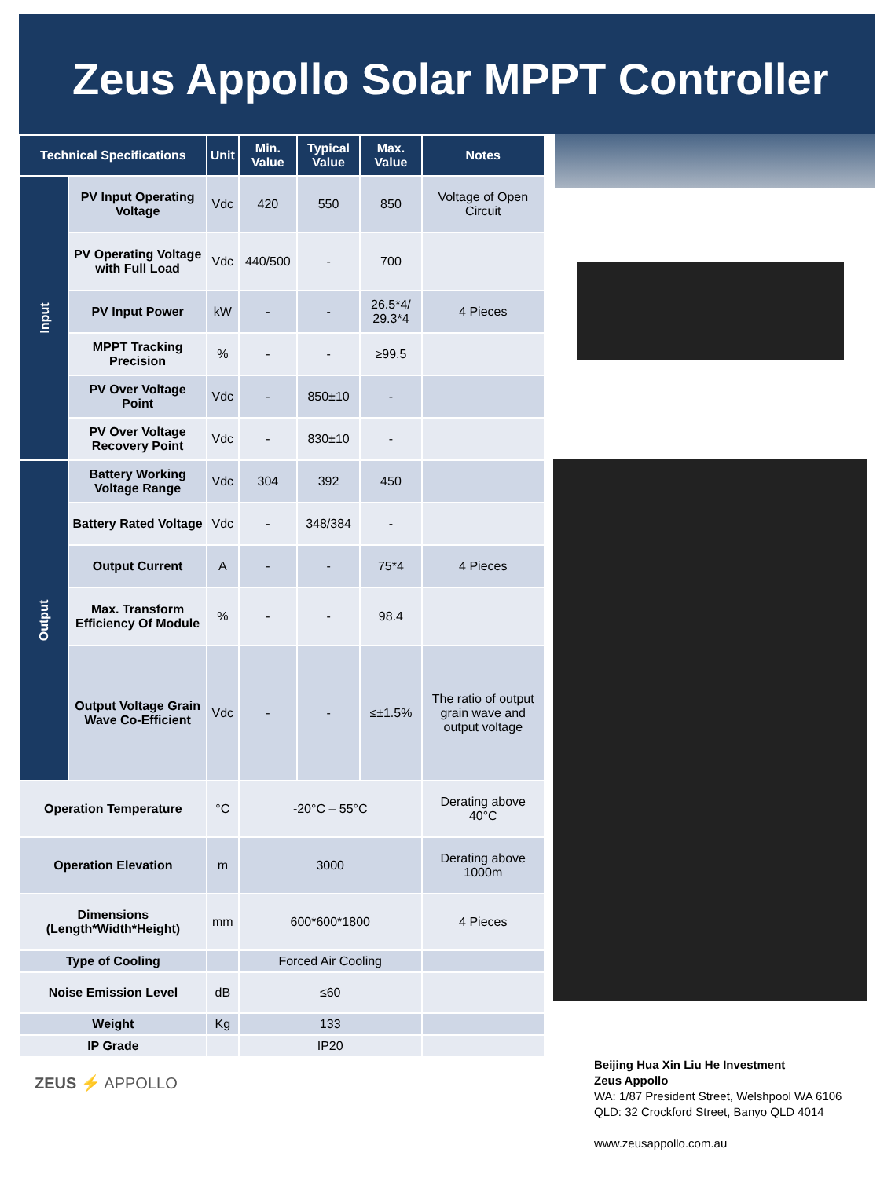Zeus Appollo Solar MPPT Controller
| Technical Specifications | | Unit | Min. Value | Typical Value | Max. Value | Notes |
| --- | --- | --- | --- | --- | --- | --- |
| Input | PV Input Operating Voltage | Vdc | 420 | 550 | 850 | Voltage of Open Circuit |
| | PV Operating Voltage with Full Load | Vdc | 440/500 | - | 700 | |
| | PV Input Power | kW | - | - | 26.5*4/ 29.3*4 | 4 Pieces |
| | MPPT Tracking Precision | % | - | - | ≥99.5 | |
| | PV Over Voltage Point | Vdc | - | 850±10 | - | |
| | PV Over Voltage Recovery Point | Vdc | - | 830±10 | - | |
| Output | Battery Working Voltage Range | Vdc | 304 | 392 | 450 | |
| | Battery Rated Voltage | Vdc | - | 348/384 | - | |
| | Output Current | A | - | - | 75*4 | 4 Pieces |
| | Max. Transform Efficiency Of Module | % | - | - | 98.4 | |
| | Output Voltage Grain Wave Co-Efficient | Vdc | - | - | ≤±1.5% | The ratio of output grain wave and output voltage |
| Operation Temperature | | °C | -20°C – 55°C | | | Derating above 40°C |
| Operation Elevation | | m | 3000 | | | Derating above 1000m |
| Dimensions (Length*Width*Height) | | mm | 600*600*1800 | | | 4 Pieces |
| Type of Cooling | | | Forced Air Cooling | | | |
| Noise Emission Level | | dB | ≤60 | | | |
| Weight | | Kg | 133 | | | |
| IP Grade | | | IP20 | | | |
ZEUS ⚡ APPOLLO
Beijing Hua Xin Liu He Investment
Zeus Appollo
WA: 1/87 President Street, Welshpool WA 6106
QLD: 32 Crockford Street, Banyo QLD 4014
www.zeusappollo.com.au